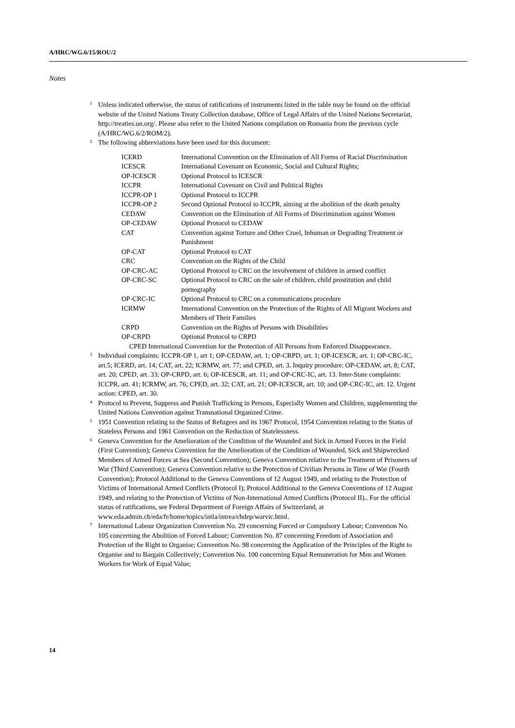A/HRC/WG.6/15/ROU/2
Notes
<sup>1</sup> Unless indicated otherwise, the status of ratifications of instruments listed in the table may be found on the official website of the United Nations Treaty Collection database, Office of Legal Affairs of the United Nations Secretariat, http://treaties.un.org/. Please also refer to the United Nations compilation on Romania from the previous cycle (A/HRC/WG.6/2/ROM/2).
<sup>2</sup> The following abbreviations have been used for this document:
| ICERD | International Convention on the Elimination of All Forms of Racial Discrimination |
| ICESCR | International Covenant on Economic, Social and Cultural Rights; |
| OP-ICESCR | Optional Protocol to ICESCR |
| ICCPR | International Covenant on Civil and Political Rights |
| ICCPR-OP 1 | Optional Protocol to ICCPR |
| ICCPR-OP 2 | Second Optional Protocol to ICCPR, aiming at the abolition of the death penalty |
| CEDAW | Convention on the Elimination of All Forms of Discrimination against Women |
| OP-CEDAW | Optional Protocol to CEDAW |
| CAT | Convention against Torture and Other Cruel, Inhuman or Degrading Treatment or Punishment |
| OP-CAT | Optional Protocol to CAT |
| CRC | Convention on the Rights of the Child |
| OP-CRC-AC | Optional Protocol to CRC on the involvement of children in armed conflict |
| OP-CRC-SC | Optional Protocol to CRC on the sale of children, child prostitution and child pornography |
| OP-CRC-IC | Optional Protocol to CRC on a communications procedure |
| ICRMW | International Convention on the Protection of the Rights of All Migrant Workers and Members of Their Families |
| CRPD | Convention on the Rights of Persons with Disabilities |
| OP-CRPD | Optional Protocol to CRPD |
CPED International Convention for the Protection of All Persons from Enforced Disappearance.
<sup>3</sup> Individual complaints: ICCPR-OP 1, art 1; OP-CEDAW, art. 1; OP-CRPD, art. 1; OP-ICESCR, art. 1; OP-CRC-IC, art.5; ICERD, art. 14; CAT, art. 22; ICRMW, art. 77; and CPED, art. 3. Inquiry procedure: OP-CEDAW, art. 8; CAT, art. 20; CPED, art. 33; OP-CRPD, art. 6; OP-ICESCR, art. 11; and OP-CRC-IC, art. 13. Inter-State complaints: ICCPR, art. 41; ICRMW, art. 76; CPED, art. 32; CAT, art. 21; OP-ICESCR, art. 10; and OP-CRC-IC, art. 12. Urgent action: CPED, art. 30.
<sup>4</sup> Protocol to Prevent, Suppress and Punish Trafficking in Persons, Especially Women and Children, supplementing the United Nations Convention against Transnational Organized Crime.
<sup>5</sup> 1951 Convention relating to the Status of Refugees and its 1967 Protocol, 1954 Convention relating to the Status of Stateless Persons and 1961 Convention on the Reduction of Statelessness.
<sup>6</sup> Geneva Convention for the Amelioration of the Condition of the Wounded and Sick in Armed Forces in the Field (First Convention); Geneva Convention for the Amelioration of the Condition of Wounded, Sick and Shipwrecked Members of Armed Forces at Sea (Second Convention); Geneva Convention relative to the Treatment of Prisoners of War (Third Convention); Geneva Convention relative to the Protection of Civilian Persons in Time of War (Fourth Convention); Protocol Additional to the Geneva Conventions of 12 August 1949, and relating to the Protection of Victims of International Armed Conflicts (Protocol I); Protocol Additional to the Geneva Conventions of 12 August 1949, and relating to the Protection of Victims of Non-International Armed Conflicts (Protocol II).. For the official status of ratifications, see Federal Department of Foreign Affairs of Switzerland, at www.eda.admin.ch/eda/fr/home/topics/intla/intrea/chdep/warvic.html.
<sup>7</sup> International Labour Organization Convention No. 29 concerning Forced or Compulsory Labour; Convention No. 105 concerning the Abolition of Forced Labour; Convention No. 87 concerning Freedom of Association and Protection of the Right to Organise; Convention No. 98 concerning the Application of the Principles of the Right to Organise and to Bargain Collectively; Convention No. 100 concerning Equal Remuneration for Men and Women Workers for Work of Equal Value;
14